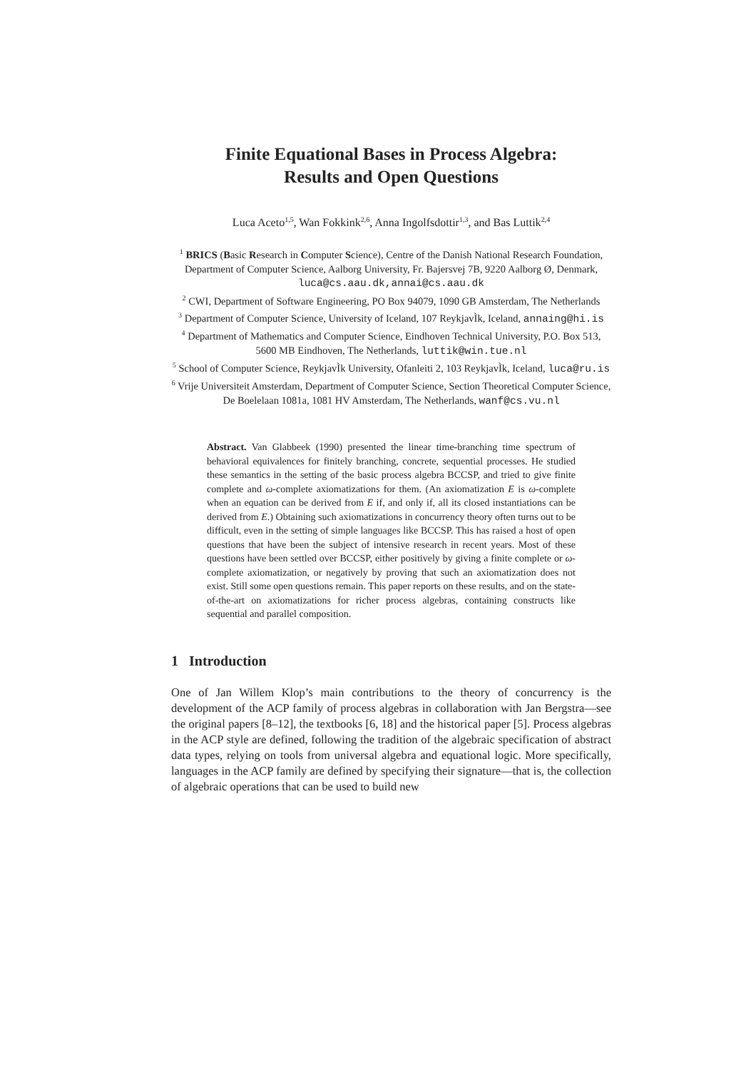Finite Equational Bases in Process Algebra:
Results and Open Questions
Luca Aceto<sup>1,5</sup>, Wan Fokkink<sup>2,6</sup>, Anna Ingolfsdottir<sup>1,3</sup>, and Bas Luttik<sup>2,4</sup>
<sup>1</sup> BRICS (Basic Research in Computer Science), Centre of the Danish National Research Foundation, Department of Computer Science, Aalborg University, Fr. Bajersvej 7B, 9220 Aalborg Ø, Denmark, luca@cs.aau.dk,annai@cs.aau.dk
<sup>2</sup> CWI, Department of Software Engineering, PO Box 94079, 1090 GB Amsterdam, The Netherlands
<sup>3</sup> Department of Computer Science, University of Iceland, 107 ReykjavÌk, Iceland, annaing@hi.is
<sup>4</sup> Department of Mathematics and Computer Science, Eindhoven Technical University, P.O. Box 513, 5600 MB Eindhoven, The Netherlands, luttik@win.tue.nl
<sup>5</sup> School of Computer Science, ReykjavÌk University, Ofanleiti 2, 103 ReykjavÌk, Iceland, luca@ru.is
<sup>6</sup> Vrije Universiteit Amsterdam, Department of Computer Science, Section Theoretical Computer Science, De Boelelaan 1081a, 1081 HV Amsterdam, The Netherlands, wanf@cs.vu.nl
Abstract. Van Glabbeek (1990) presented the linear time-branching time spectrum of behavioral equivalences for finitely branching, concrete, sequential processes. He studied these semantics in the setting of the basic process algebra BCCSP, and tried to give finite complete and ω-complete axiomatizations for them. (An axiomatization E is ω-complete when an equation can be derived from E if, and only if, all its closed instantiations can be derived from E.) Obtaining such axiomatizations in concurrency theory often turns out to be difficult, even in the setting of simple languages like BCCSP. This has raised a host of open questions that have been the subject of intensive research in recent years. Most of these questions have been settled over BCCSP, either positively by giving a finite complete or ω-complete axiomatization, or negatively by proving that such an axiomatization does not exist. Still some open questions remain. This paper reports on these results, and on the state-of-the-art on axiomatizations for richer process algebras, containing constructs like sequential and parallel composition.
1 Introduction
One of Jan Willem Klop’s main contributions to the theory of concurrency is the development of the ACP family of process algebras in collaboration with Jan Bergstra—see the original papers [8–12], the textbooks [6, 18] and the historical paper [5]. Process algebras in the ACP style are defined, following the tradition of the algebraic specification of abstract data types, relying on tools from universal algebra and equational logic. More specifically, languages in the ACP family are defined by specifying their signature—that is, the collection of algebraic operations that can be used to build new